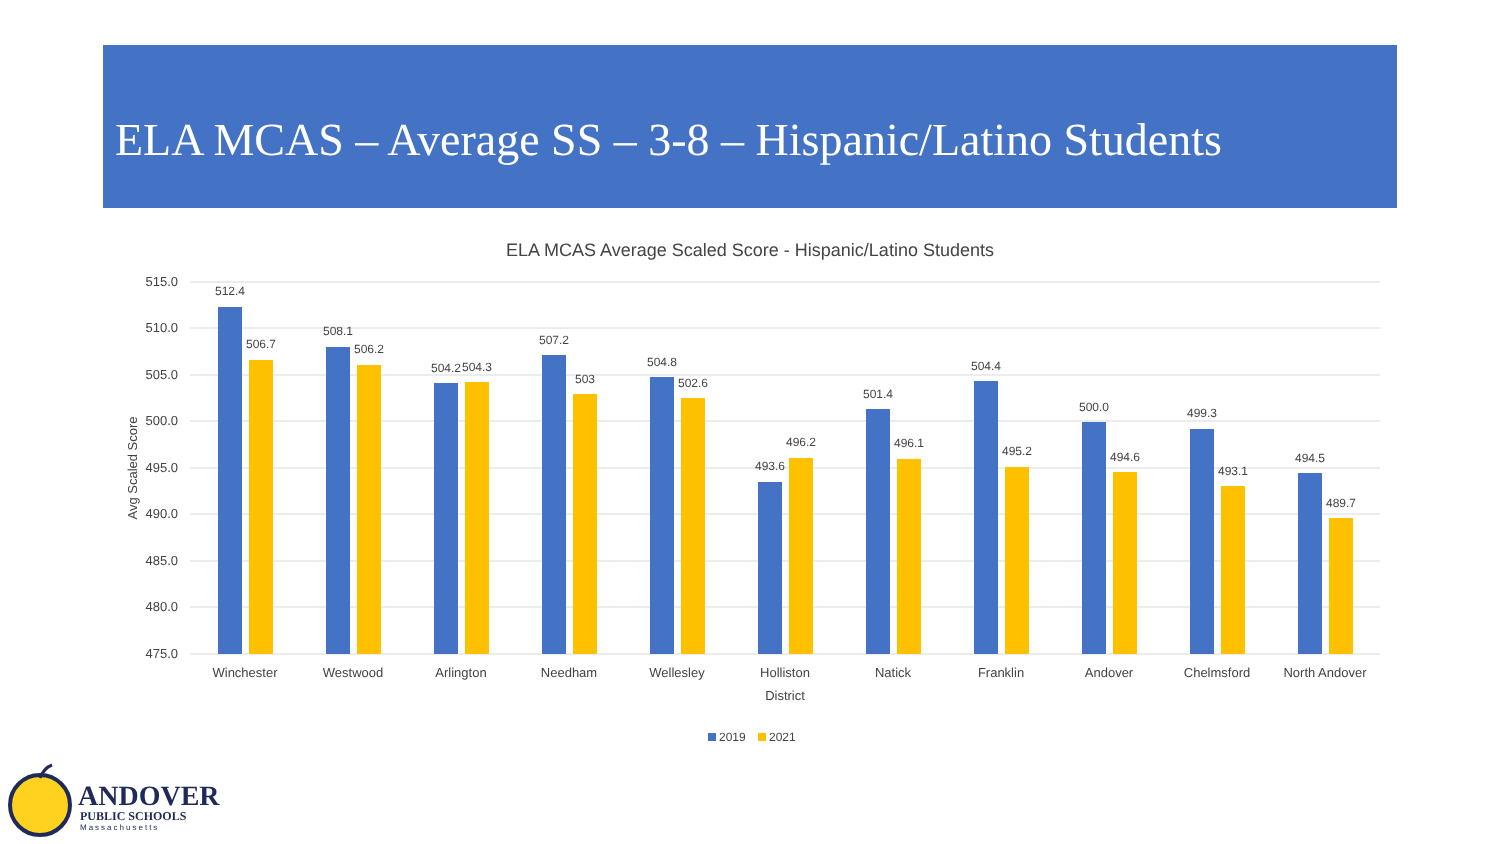ELA MCAS – Average SS – 3-8 – Hispanic/Latino Students
ELA MCAS Average Scaled Score - Hispanic/Latino Students
515.0
510.0
505.0
500.0
495.0
490.0
485.0
480.0
475.0
Avg Scaled Score
512.4
506.7
508.1
506.2
504.2
504.3
507.2
503
504.8
502.6
493.6
496.2
501.4
496.1
504.4
495.2
500.0
494.6
499.3
493.1
494.5
489.7
Winchester
Westwood
Arlington
Needham
Wellesley
Holliston
Natick
Franklin
Andover
Chelmsford
North Andover
District
2019
2021
ANDOVER
PUBLIC SCHOOLS
Massachusetts